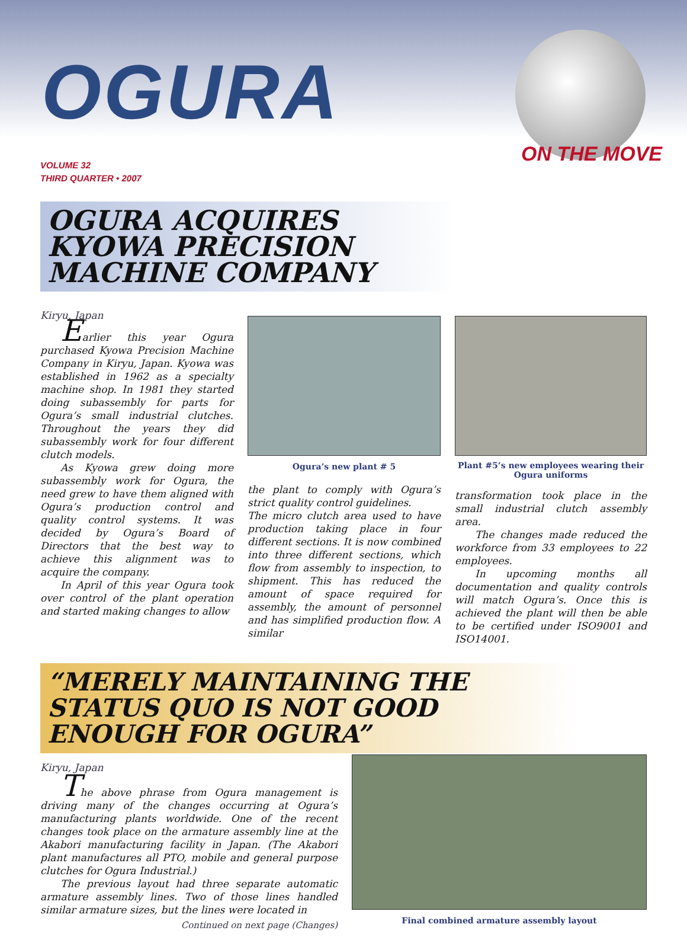OGURA
ON THE MOVE
VOLUME 32
THIRD QUARTER • 2007
OGURA ACQUIRES KYOWA PRECISION MACHINE COMPANY
Kiryu, Japan
Earlier this year Ogura purchased Kyowa Precision Machine Company in Kiryu, Japan. Kyowa was established in 1962 as a specialty machine shop. In 1981 they started doing subassembly for parts for Ogura’s small industrial clutches. Throughout the years they did subassembly work for four different clutch models.
As Kyowa grew doing more subassembly work for Ogura, the need grew to have them aligned with Ogura’s production control and quality control systems. It was decided by Ogura’s Board of Directors that the best way to achieve this alignment was to acquire the company.
In April of this year Ogura took over control of the plant operation and started making changes to allow
Ogura’s new plant # 5
the plant to comply with Ogura’s strict quality control guidelines.
The micro clutch area used to have production taking place in four different sections. It is now combined into three different sections, which flow from assembly to inspection, to shipment. This has reduced the amount of space required for assembly, the amount of personnel and has simplified production flow. A similar
Plant #5’s new employees wearing their Ogura uniforms
transformation took place in the small industrial clutch assembly area.
The changes made reduced the workforce from 33 employees to 22 employees.
In upcoming months all documentation and quality controls will match Ogura’s. Once this is achieved the plant will then be able to be certified under ISO9001 and ISO14001.
“MERELY MAINTAINING THE STATUS QUO IS NOT GOOD ENOUGH FOR OGURA”
Kiryu, Japan
The above phrase from Ogura management is driving many of the changes occurring at Ogura’s manufacturing plants worldwide. One of the recent changes took place on the armature assembly line at the Akabori manufacturing facility in Japan. (The Akabori plant manufactures all PTO, mobile and general purpose clutches for Ogura Industrial.)
The previous layout had three separate automatic armature assembly lines. Two of those lines handled similar armature sizes, but the lines were located in
Continued on next page (Changes)
Final combined armature assembly layout